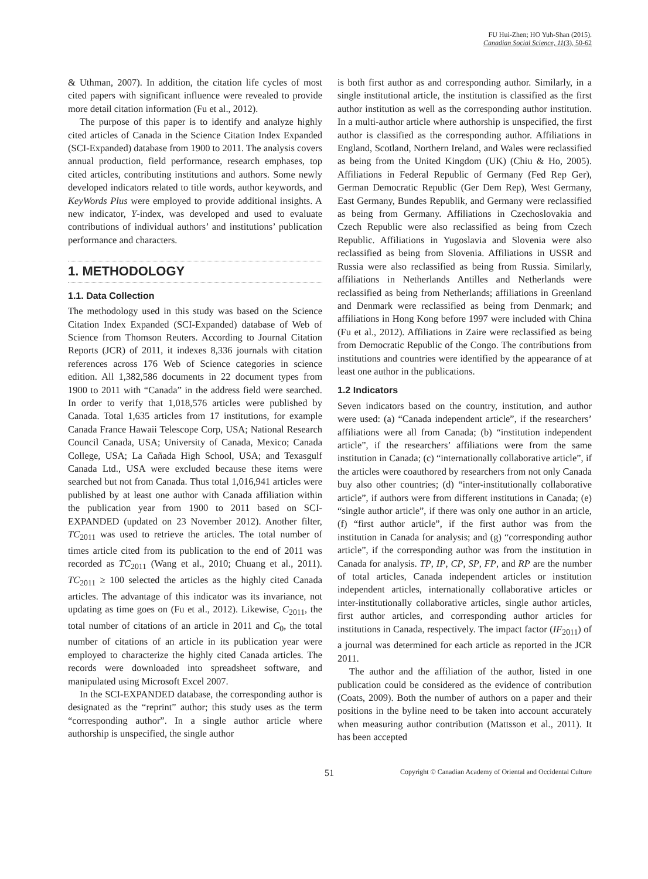FU Hui-Zhen; HO Yuh-Shan (2015).
Canadian Social Science, 11(3), 50-62
& Uthman, 2007). In addition, the citation life cycles of most cited papers with significant influence were revealed to provide more detail citation information (Fu et al., 2012).
The purpose of this paper is to identify and analyze highly cited articles of Canada in the Science Citation Index Expanded (SCI-Expanded) database from 1900 to 2011. The analysis covers annual production, field performance, research emphases, top cited articles, contributing institutions and authors. Some newly developed indicators related to title words, author keywords, and KeyWords Plus were employed to provide additional insights. A new indicator, Y-index, was developed and used to evaluate contributions of individual authors’ and institutions’ publication performance and characters.
1. METHODOLOGY
1.1. Data Collection
The methodology used in this study was based on the Science Citation Index Expanded (SCI-Expanded) database of Web of Science from Thomson Reuters. According to Journal Citation Reports (JCR) of 2011, it indexes 8,336 journals with citation references across 176 Web of Science categories in science edition. All 1,382,586 documents in 22 document types from 1900 to 2011 with “Canada” in the address field were searched. In order to verify that 1,018,576 articles were published by Canada. Total 1,635 articles from 17 institutions, for example Canada France Hawaii Telescope Corp, USA; National Research Council Canada, USA; University of Canada, Mexico; Canada College, USA; La Cañada High School, USA; and Texasgulf Canada Ltd., USA were excluded because these items were searched but not from Canada. Thus total 1,016,941 articles were published by at least one author with Canada affiliation within the publication year from 1900 to 2011 based on SCI-EXPANDED (updated on 23 November 2012). Another filter, TC<sub>2011</sub> was used to retrieve the articles. The total number of times article cited from its publication to the end of 2011 was recorded as TC<sub>2011</sub> (Wang et al., 2010; Chuang et al., 2011). TC<sub>2011</sub> ≥ 100 selected the articles as the highly cited Canada articles. The advantage of this indicator was its invariance, not updating as time goes on (Fu et al., 2012). Likewise, C<sub>2011</sub>, the total number of citations of an article in 2011 and C<sub>0</sub>, the total number of citations of an article in its publication year were employed to characterize the highly cited Canada articles. The records were downloaded into spreadsheet software, and manipulated using Microsoft Excel 2007.
In the SCI-EXPANDED database, the corresponding author is designated as the “reprint” author; this study uses as the term “corresponding author”. In a single author article where authorship is unspecified, the single author
is both first author as and corresponding author. Similarly, in a single institutional article, the institution is classified as the first author institution as well as the corresponding author institution. In a multi-author article where authorship is unspecified, the first author is classified as the corresponding author. Affiliations in England, Scotland, Northern Ireland, and Wales were reclassified as being from the United Kingdom (UK) (Chiu & Ho, 2005). Affiliations in Federal Republic of Germany (Fed Rep Ger), German Democratic Republic (Ger Dem Rep), West Germany, East Germany, Bundes Republik, and Germany were reclassified as being from Germany. Affiliations in Czechoslovakia and Czech Republic were also reclassified as being from Czech Republic. Affiliations in Yugoslavia and Slovenia were also reclassified as being from Slovenia. Affiliations in USSR and Russia were also reclassified as being from Russia. Similarly, affiliations in Netherlands Antilles and Netherlands were reclassified as being from Netherlands; affiliations in Greenland and Denmark were reclassified as being from Denmark; and affiliations in Hong Kong before 1997 were included with China (Fu et al., 2012). Affiliations in Zaire were reclassified as being from Democratic Republic of the Congo. The contributions from institutions and countries were identified by the appearance of at least one author in the publications.
1.2 Indicators
Seven indicators based on the country, institution, and author were used: (a) “Canada independent article”, if the researchers’ affiliations were all from Canada; (b) “institution independent article”, if the researchers’ affiliations were from the same institution in Canada; (c) “internationally collaborative article”, if the articles were coauthored by researchers from not only Canada buy also other countries; (d) “inter-institutionally collaborative article”, if authors were from different institutions in Canada; (e) “single author article”, if there was only one author in an article, (f) “first author article”, if the first author was from the institution in Canada for analysis; and (g) “corresponding author article”, if the corresponding author was from the institution in Canada for analysis. TP, IP, CP, SP, FP, and RP are the number of total articles, Canada independent articles or institution independent articles, internationally collaborative articles or inter-institutionally collaborative articles, single author articles, first author articles, and corresponding author articles for institutions in Canada, respectively. The impact factor (IF<sub>2011</sub>) of a journal was determined for each article as reported in the JCR 2011.
The author and the affiliation of the author, listed in one publication could be considered as the evidence of contribution (Coats, 2009). Both the number of authors on a paper and their positions in the byline need to be taken into account accurately when measuring author contribution (Mattsson et al., 2011). It has been accepted
51 Copyright © Canadian Academy of Oriental and Occidental Culture